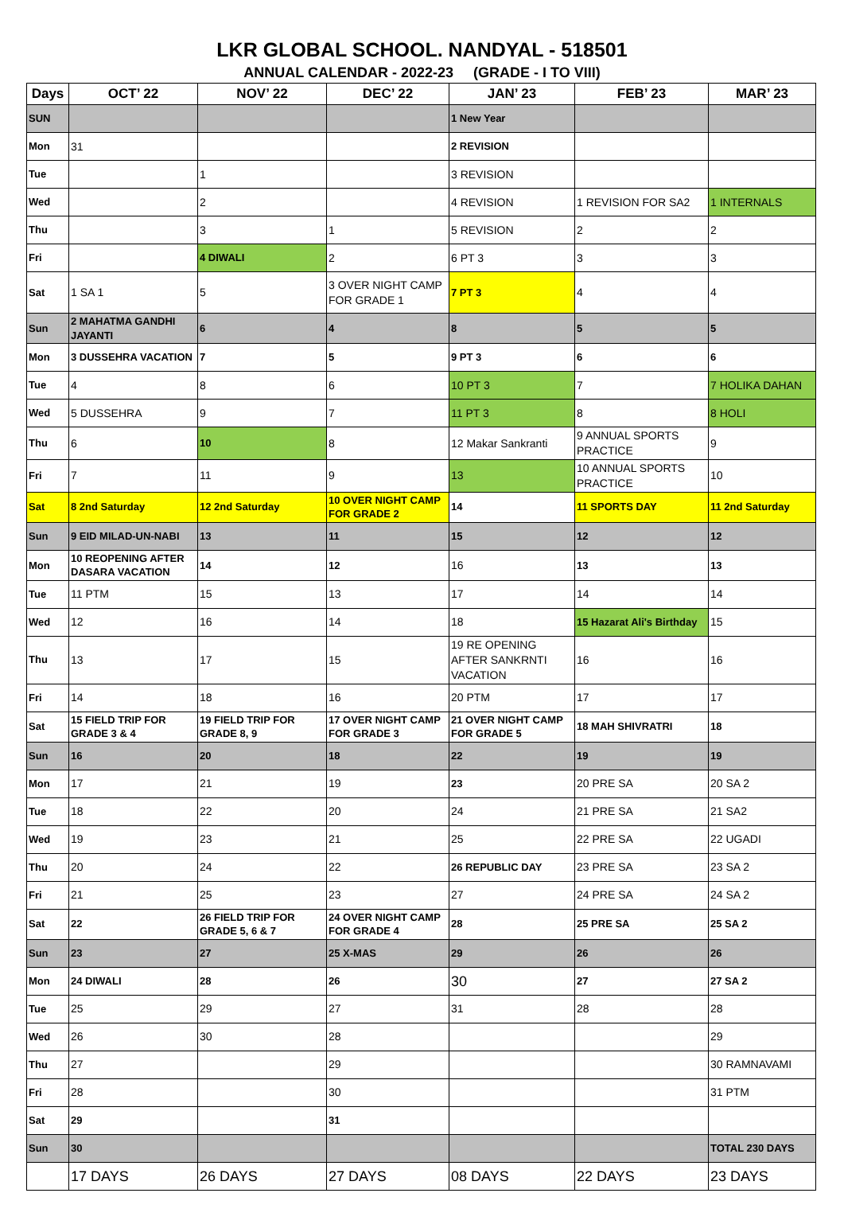LKR GLOBAL SCHOOL. NANDYAL - 518501
ANNUAL CALENDAR - 2022-23 (GRADE - I TO VIII)
| Days | OCT’ 22 | NOV’ 22 | DEC’ 22 | JAN’ 23 | FEB’ 23 | MAR’ 23 |
| --- | --- | --- | --- | --- | --- | --- |
| SUN | | | | 1 New Year | | |
| Mon | 31 | | | 2 REVISION | | |
| Tue | | 1 | | 3 REVISION | | |
| Wed | | 2 | | 4 REVISION | 1 REVISION FOR SA2 | 1 INTERNALS |
| Thu | | 3 | 1 | 5 REVISION | 2 | 2 |
| Fri | | 4 DIWALI | 2 | 6 PT 3 | 3 | 3 |
| Sat | 1 SA 1 | 5 | 3 OVER NIGHT CAMP FOR GRADE 1 | 7 PT 3 | 4 | 4 |
| Sun | 2 MAHATMA GANDHI JAYANTI | 6 | 4 | 8 | 5 | 5 |
| Mon | 3 DUSSEHRA VACATION | 7 | 5 | 9 PT 3 | 6 | 6 |
| Tue | 4 | 8 | 6 | 10 PT 3 | 7 | 7 HOLIKA DAHAN |
| Wed | 5 DUSSEHRA | 9 | 7 | 11 PT 3 | 8 | 8 HOLI |
| Thu | 6 | 10 | 8 | 12 Makar Sankranti | 9 ANNUAL SPORTS PRACTICE | 9 |
| Fri | 7 | 11 | 9 | 13 | 10 ANNUAL SPORTS PRACTICE | 10 |
| Sat | 8 2nd Saturday | 12 2nd Saturday | 10 OVER NIGHT CAMP FOR GRADE 2 | 14 | 11 SPORTS DAY | 11 2nd Saturday |
| Sun | 9 EID MILAD-UN-NABI | 13 | 11 | 15 | 12 | 12 |
| Mon | 10 REOPENING AFTER DASARA VACATION | 14 | 12 | 16 | 13 | 13 |
| Tue | 11 PTM | 15 | 13 | 17 | 14 | 14 |
| Wed | 12 | 16 | 14 | 18 | 15 Hazarat Ali's Birthday | 15 |
| Thu | 13 | 17 | 15 | 19 RE OPENING AFTER SANKRNTI VACATION | 16 | 16 |
| Fri | 14 | 18 | 16 | 20 PTM | 17 | 17 |
| Sat | 15 FIELD TRIP FOR GRADE 3 & 4 | 19 FIELD TRIP FOR GRADE 8, 9 | 17 OVER NIGHT CAMP FOR GRADE 3 | 21 OVER NIGHT CAMP FOR GRADE 5 | 18 MAH SHIVRATRI | 18 |
| Sun | 16 | 20 | 18 | 22 | 19 | 19 |
| Mon | 17 | 21 | 19 | 23 | 20 PRE SA | 20 SA 2 |
| Tue | 18 | 22 | 20 | 24 | 21 PRE SA | 21 SA2 |
| Wed | 19 | 23 | 21 | 25 | 22 PRE SA | 22 UGADI |
| Thu | 20 | 24 | 22 | 26 REPUBLIC DAY | 23 PRE SA | 23 SA 2 |
| Fri | 21 | 25 | 23 | 27 | 24 PRE SA | 24 SA 2 |
| Sat | 22 | 26 FIELD TRIP FOR GRADE 5, 6 & 7 | 24 OVER NIGHT CAMP FOR GRADE 4 | 28 | 25 PRE SA | 25 SA 2 |
| Sun | 23 | 27 | 25 X-MAS | 29 | 26 | 26 |
| Mon | 24 DIWALI | 28 | 26 | 30 | 27 | 27 SA 2 |
| Tue | 25 | 29 | 27 | 31 | 28 | 28 |
| Wed | 26 | 30 | 28 | | | 29 |
| Thu | 27 | | 29 | | | 30 RAMNAVAMI |
| Fri | 28 | | 30 | | | 31 PTM |
| Sat | 29 | | 31 | | | |
| Sun | 30 | | | | | TOTAL 230 DAYS |
| | 17 DAYS | 26 DAYS | 27 DAYS | 08 DAYS | 22 DAYS | 23 DAYS |